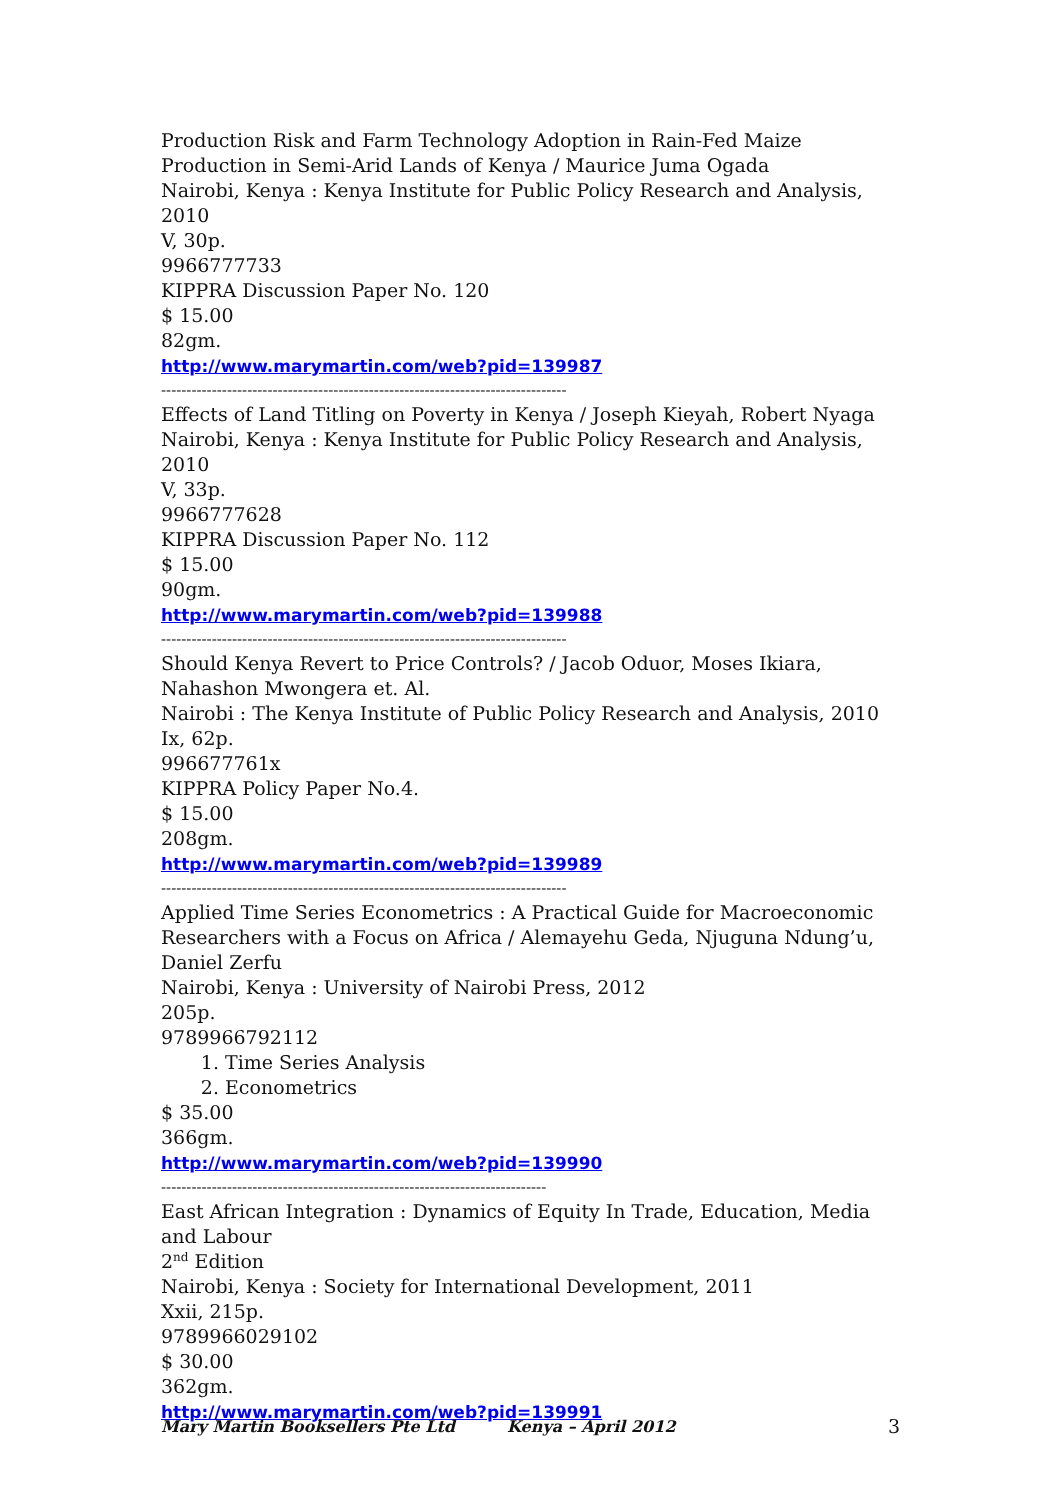Production Risk and Farm Technology Adoption in Rain-Fed Maize Production in Semi-Arid Lands of Kenya / Maurice Juma Ogada
Nairobi, Kenya : Kenya Institute for Public Policy Research and Analysis, 2010
V, 30p.
9966777733
KIPPRA Discussion Paper No. 120
$ 15.00
82gm.
http://www.marymartin.com/web?pid=139987
--------------------------------------------------------------------------------
Effects of Land Titling on Poverty in Kenya / Joseph Kieyah, Robert Nyaga
Nairobi, Kenya : Kenya Institute for Public Policy Research and Analysis, 2010
V, 33p.
9966777628
KIPPRA Discussion Paper No. 112
$ 15.00
90gm.
http://www.marymartin.com/web?pid=139988
--------------------------------------------------------------------------------
Should Kenya Revert to Price Controls? / Jacob Oduor, Moses Ikiara, Nahashon Mwongera et. Al.
Nairobi : The Kenya Institute of Public Policy Research and Analysis, 2010
Ix, 62p.
996677761x
KIPPRA Policy Paper No.4.
$ 15.00
208gm.
http://www.marymartin.com/web?pid=139989
--------------------------------------------------------------------------------
Applied Time Series Econometrics : A Practical Guide for Macroeconomic Researchers with a Focus on Africa / Alemayehu Geda, Njuguna Ndung’u, Daniel Zerfu
Nairobi, Kenya : University of Nairobi Press, 2012
205p.
9789966792112
1. Time Series Analysis
2. Econometrics
$ 35.00
366gm.
http://www.marymartin.com/web?pid=139990
----------------------------------------------------------------------------
East African Integration : Dynamics of Equity In Trade, Education, Media and Labour
2<sup>nd</sup> Edition
Nairobi, Kenya : Society for International Development, 2011
Xxii, 215p.
9789966029102
$ 30.00
362gm.
http://www.marymartin.com/web?pid=139991
Mary Martin Booksellers Pte Ltd Kenya – April 2012 3